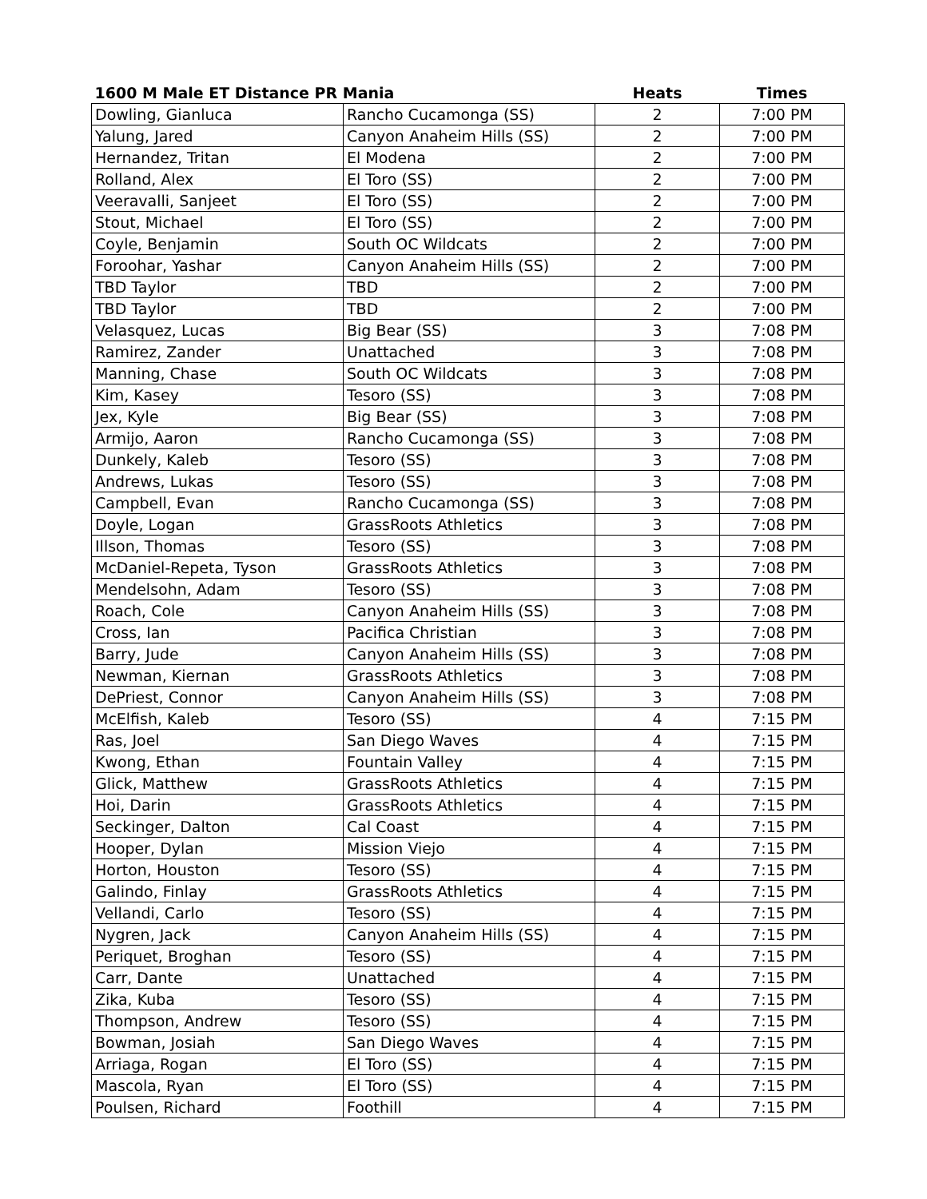| 1600 M Male ET Distance PR Mania | | Heats | Times |
| --- | --- | --- | --- |
| Dowling, Gianluca | Rancho Cucamonga (SS) | 2 | 7:00 PM |
| Yalung, Jared | Canyon Anaheim Hills (SS) | 2 | 7:00 PM |
| Hernandez, Tritan | El Modena | 2 | 7:00 PM |
| Rolland, Alex | El Toro (SS) | 2 | 7:00 PM |
| Veeravalli, Sanjeet | El Toro (SS) | 2 | 7:00 PM |
| Stout, Michael | El Toro (SS) | 2 | 7:00 PM |
| Coyle, Benjamin | South OC Wildcats | 2 | 7:00 PM |
| Foroohar, Yashar | Canyon Anaheim Hills (SS) | 2 | 7:00 PM |
| TBD Taylor | TBD | 2 | 7:00 PM |
| TBD Taylor | TBD | 2 | 7:00 PM |
| Velasquez, Lucas | Big Bear (SS) | 3 | 7:08 PM |
| Ramirez, Zander | Unattached | 3 | 7:08 PM |
| Manning, Chase | South OC Wildcats | 3 | 7:08 PM |
| Kim, Kasey | Tesoro (SS) | 3 | 7:08 PM |
| Jex, Kyle | Big Bear (SS) | 3 | 7:08 PM |
| Armijo, Aaron | Rancho Cucamonga (SS) | 3 | 7:08 PM |
| Dunkely, Kaleb | Tesoro (SS) | 3 | 7:08 PM |
| Andrews, Lukas | Tesoro (SS) | 3 | 7:08 PM |
| Campbell, Evan | Rancho Cucamonga (SS) | 3 | 7:08 PM |
| Doyle, Logan | GrassRoots Athletics | 3 | 7:08 PM |
| Illson, Thomas | Tesoro (SS) | 3 | 7:08 PM |
| McDaniel-Repeta, Tyson | GrassRoots Athletics | 3 | 7:08 PM |
| Mendelsohn, Adam | Tesoro (SS) | 3 | 7:08 PM |
| Roach, Cole | Canyon Anaheim Hills (SS) | 3 | 7:08 PM |
| Cross, Ian | Pacifica Christian | 3 | 7:08 PM |
| Barry, Jude | Canyon Anaheim Hills (SS) | 3 | 7:08 PM |
| Newman, Kiernan | GrassRoots Athletics | 3 | 7:08 PM |
| DePriest, Connor | Canyon Anaheim Hills (SS) | 3 | 7:08 PM |
| McElfish, Kaleb | Tesoro (SS) | 4 | 7:15 PM |
| Ras, Joel | San Diego Waves | 4 | 7:15 PM |
| Kwong, Ethan | Fountain Valley | 4 | 7:15 PM |
| Glick, Matthew | GrassRoots Athletics | 4 | 7:15 PM |
| Hoi, Darin | GrassRoots Athletics | 4 | 7:15 PM |
| Seckinger, Dalton | Cal Coast | 4 | 7:15 PM |
| Hooper, Dylan | Mission Viejo | 4 | 7:15 PM |
| Horton, Houston | Tesoro (SS) | 4 | 7:15 PM |
| Galindo, Finlay | GrassRoots Athletics | 4 | 7:15 PM |
| Vellandi, Carlo | Tesoro (SS) | 4 | 7:15 PM |
| Nygren, Jack | Canyon Anaheim Hills (SS) | 4 | 7:15 PM |
| Periquet, Broghan | Tesoro (SS) | 4 | 7:15 PM |
| Carr, Dante | Unattached | 4 | 7:15 PM |
| Zika, Kuba | Tesoro (SS) | 4 | 7:15 PM |
| Thompson, Andrew | Tesoro (SS) | 4 | 7:15 PM |
| Bowman, Josiah | San Diego Waves | 4 | 7:15 PM |
| Arriaga, Rogan | El Toro (SS) | 4 | 7:15 PM |
| Mascola, Ryan | El Toro (SS) | 4 | 7:15 PM |
| Poulsen, Richard | Foothill | 4 | 7:15 PM |